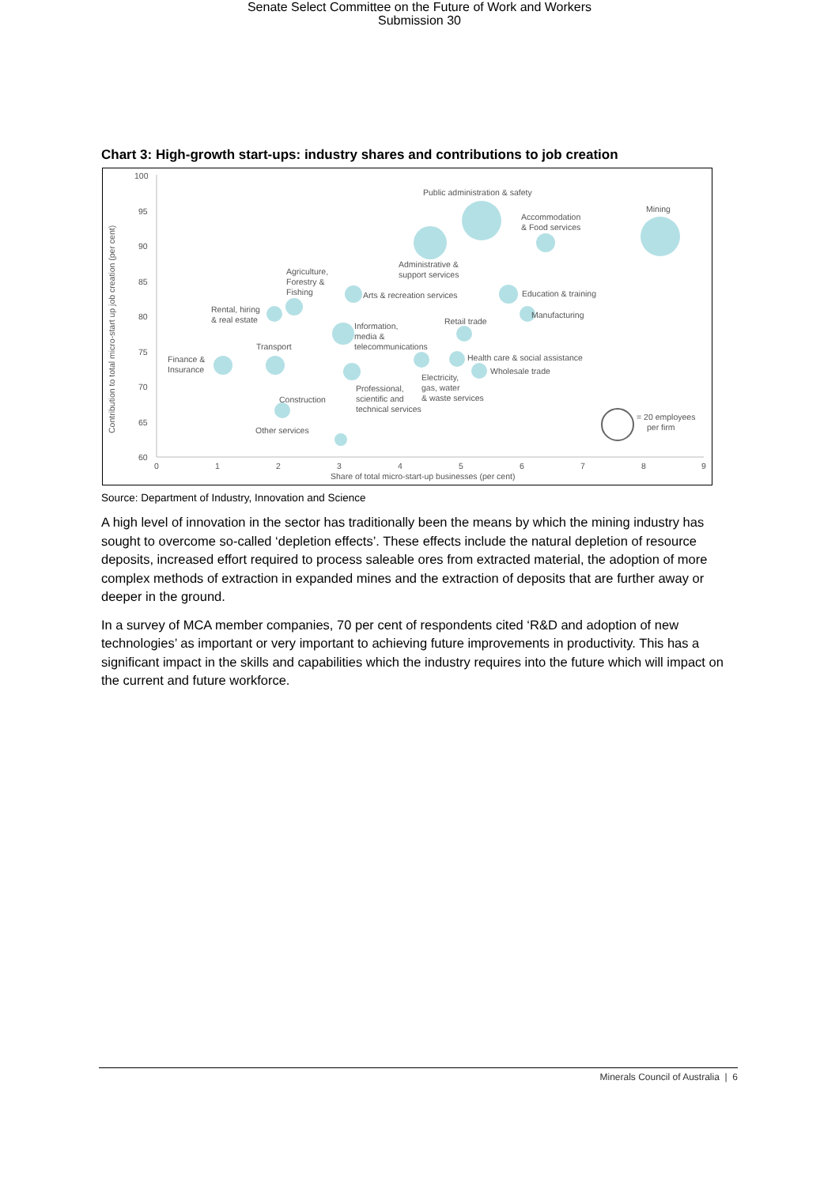Senate Select Committee on the Future of Work and Workers
Submission 30
Chart 3: High-growth start-ups: industry shares and contributions to job creation
100
95
90
85
80
75
70
65
60
0
1
2
3
4
5
6
7
8
9
Share of total micro-start-up businesses (per cent)
Contribution to total micro-start up job creation (per cent)
Public administration & safety
Mining
Accommodation
& Food services
Administrative &
support services
Agriculture,
Forestry &
Fishing
Arts & recreation services
Education & training
Rental, hiring
& real estate
Manufacturing
Retail trade
Information,
media &
telecommunications
Transport
Finance &
Insurance
Health care & social assistance
Wholesale trade
Electricity,
gas, water
& waste services
Professional,
scientific and
technical services
Construction
Other services
= 20 employees
per firm
Source: Department of Industry, Innovation and Science
A high level of innovation in the sector has traditionally been the means by which the mining industry has sought to overcome so-called ‘depletion effects’. These effects include the natural depletion of resource deposits, increased effort required to process saleable ores from extracted material, the adoption of more complex methods of extraction in expanded mines and the extraction of deposits that are further away or deeper in the ground.
In a survey of MCA member companies, 70 per cent of respondents cited ‘R&D and adoption of new technologies’ as important or very important to achieving future improvements in productivity. This has a significant impact in the skills and capabilities which the industry requires into the future which will impact on the current and future workforce.
Minerals Council of Australia | 6